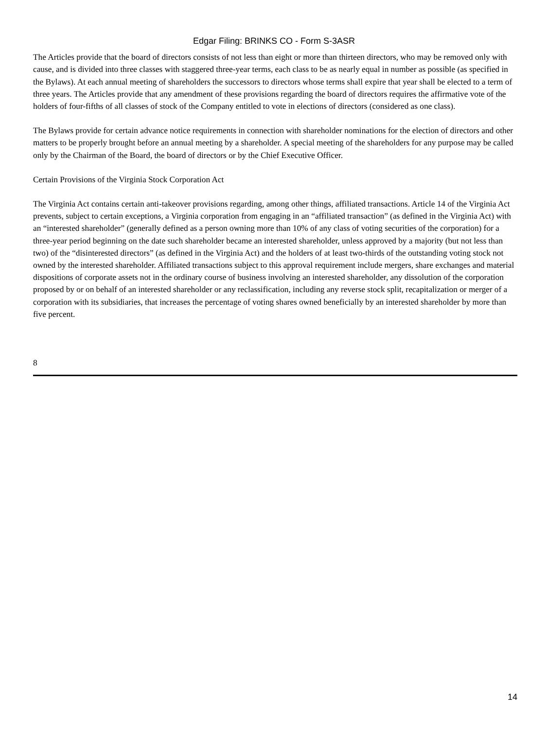Edgar Filing: BRINKS CO - Form S-3ASR
The Articles provide that the board of directors consists of not less than eight or more than thirteen directors, who may be removed only with cause, and is divided into three classes with staggered three-year terms, each class to be as nearly equal in number as possible (as specified in the Bylaws). At each annual meeting of shareholders the successors to directors whose terms shall expire that year shall be elected to a term of three years. The Articles provide that any amendment of these provisions regarding the board of directors requires the affirmative vote of the holders of four-fifths of all classes of stock of the Company entitled to vote in elections of directors (considered as one class).
The Bylaws provide for certain advance notice requirements in connection with shareholder nominations for the election of directors and other matters to be properly brought before an annual meeting by a shareholder. A special meeting of the shareholders for any purpose may be called only by the Chairman of the Board, the board of directors or by the Chief Executive Officer.
Certain Provisions of the Virginia Stock Corporation Act
The Virginia Act contains certain anti-takeover provisions regarding, among other things, affiliated transactions. Article 14 of the Virginia Act prevents, subject to certain exceptions, a Virginia corporation from engaging in an “affiliated transaction” (as defined in the Virginia Act) with an “interested shareholder” (generally defined as a person owning more than 10% of any class of voting securities of the corporation) for a three-year period beginning on the date such shareholder became an interested shareholder, unless approved by a majority (but not less than two) of the “disinterested directors” (as defined in the Virginia Act) and the holders of at least two-thirds of the outstanding voting stock not owned by the interested shareholder. Affiliated transactions subject to this approval requirement include mergers, share exchanges and material dispositions of corporate assets not in the ordinary course of business involving an interested shareholder, any dissolution of the corporation proposed by or on behalf of an interested shareholder or any reclassification, including any reverse stock split, recapitalization or merger of a corporation with its subsidiaries, that increases the percentage of voting shares owned beneficially by an interested shareholder by more than five percent.
8
14